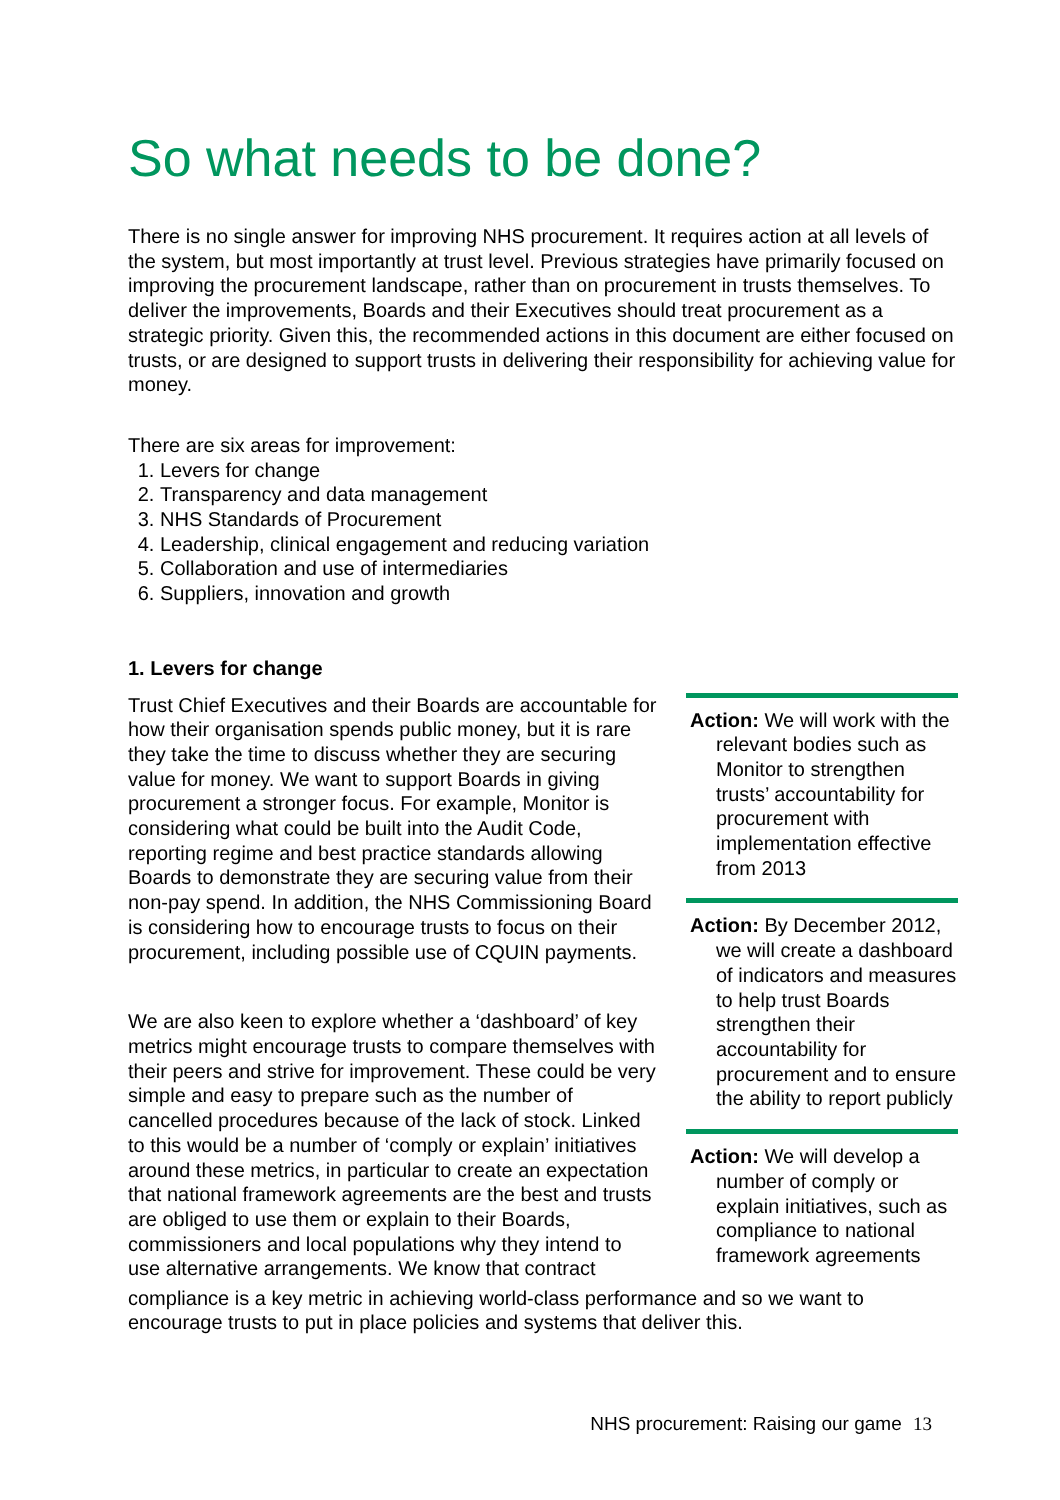So what needs to be done?
There is no single answer for improving NHS procurement. It requires action at all levels of the system, but most importantly at trust level. Previous strategies have primarily focused on improving the procurement landscape, rather than on procurement in trusts themselves. To deliver the improvements, Boards and their Executives should treat procurement as a strategic priority. Given this, the recommended actions in this document are either focused on trusts, or are designed to support trusts in delivering their responsibility for achieving value for money.
There are six areas for improvement:
1. Levers for change
2. Transparency and data management
3. NHS Standards of Procurement
4. Leadership, clinical engagement and reducing variation
5. Collaboration and use of intermediaries
6. Suppliers, innovation and growth
1. Levers for change
Trust Chief Executives and their Boards are accountable for how their organisation spends public money, but it is rare they take the time to discuss whether they are securing value for money. We want to support Boards in giving procurement a stronger focus. For example, Monitor is considering what could be built into the Audit Code, reporting regime and best practice standards allowing Boards to demonstrate they are securing value from their non-pay spend. In addition, the NHS Commissioning Board is considering how to encourage trusts to focus on their procurement, including possible use of CQUIN payments.
We are also keen to explore whether a ‘dashboard’ of key metrics might encourage trusts to compare themselves with their peers and strive for improvement. These could be very simple and easy to prepare such as the number of cancelled procedures because of the lack of stock. Linked to this would be a number of ‘comply or explain’ initiatives around these metrics, in particular to create an expectation that national framework agreements are the best and trusts are obliged to use them or explain to their Boards, commissioners and local populations why they intend to use alternative arrangements. We know that contract
Action: We will work with the relevant bodies such as Monitor to strengthen trusts’ accountability for procurement with implementation effective from 2013
Action: By December 2012, we will create a dashboard of indicators and measures to help trust Boards strengthen their accountability for procurement and to ensure the ability to report publicly
Action: We will develop a number of comply or explain initiatives, such as compliance to national framework agreements
compliance is a key metric in achieving world-class performance and so we want to encourage trusts to put in place policies and systems that deliver this.
NHS procurement: Raising our game 13